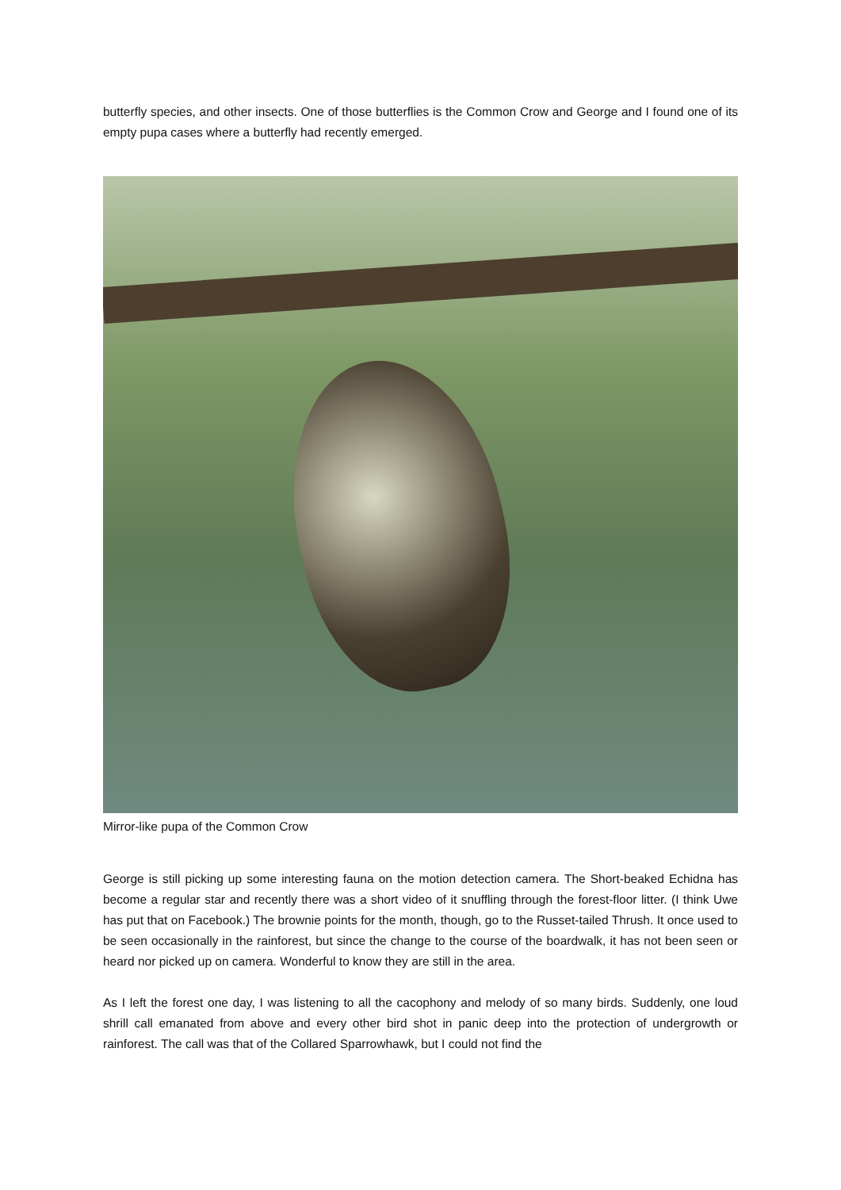butterfly species, and other insects. One of those butterflies is the Common Crow and George and I found one of its empty pupa cases where a butterfly had recently emerged.
Mirror-like pupa of the Common Crow
George is still picking up some interesting fauna on the motion detection camera. The Short-beaked Echidna has become a regular star and recently there was a short video of it snuffling through the forest-floor litter. (I think Uwe has put that on Facebook.) The brownie points for the month, though, go to the Russet-tailed Thrush. It once used to be seen occasionally in the rainforest, but since the change to the course of the boardwalk, it has not been seen or heard nor picked up on camera. Wonderful to know they are still in the area.
As I left the forest one day, I was listening to all the cacophony and melody of so many birds. Suddenly, one loud shrill call emanated from above and every other bird shot in panic deep into the protection of undergrowth or rainforest. The call was that of the Collared Sparrowhawk, but I could not find the